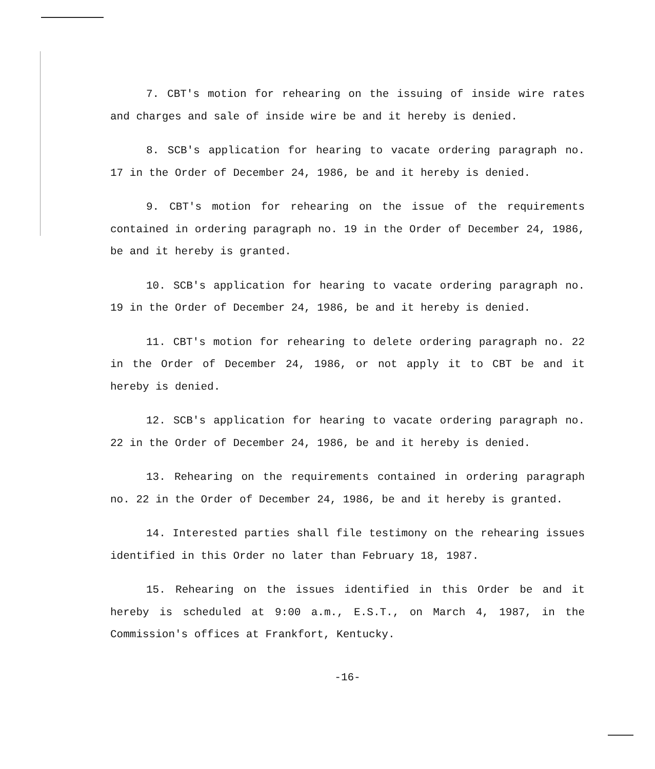7. CBT's motion for rehearing on the issuing of inside wire rates and charges and sale of inside wire be and it hereby is denied.
8. SCB's application for hearing to vacate ordering paragraph no. 17 in the Order of December 24, 1986, be and it hereby is denied.
9. CBT's motion for rehearing on the issue of the requirements contained in ordering paragraph no. 19 in the Order of December 24, 1986, be and it hereby is granted.
10. SCB's application for hearing to vacate ordering paragraph no. 19 in the Order of December 24, 1986, be and it hereby is denied.
11. CBT's motion for rehearing to delete ordering paragraph no. 22 in the Order of December 24, 1986, or not apply it to CBT be and it hereby is denied.
12. SCB's application for hearing to vacate ordering paragraph no. 22 in the Order of December 24, 1986, be and it hereby is denied.
13. Rehearing on the requirements contained in ordering paragraph no. 22 in the Order of December 24, 1986, be and it hereby is granted.
14. Interested parties shall file testimony on the rehearing issues identified in this Order no later than February 18, 1987.
15. Rehearing on the issues identified in this Order be and it hereby is scheduled at 9:00 a.m., E.S.T., on March 4, 1987, in the Commission's offices at Frankfort, Kentucky.
-16-